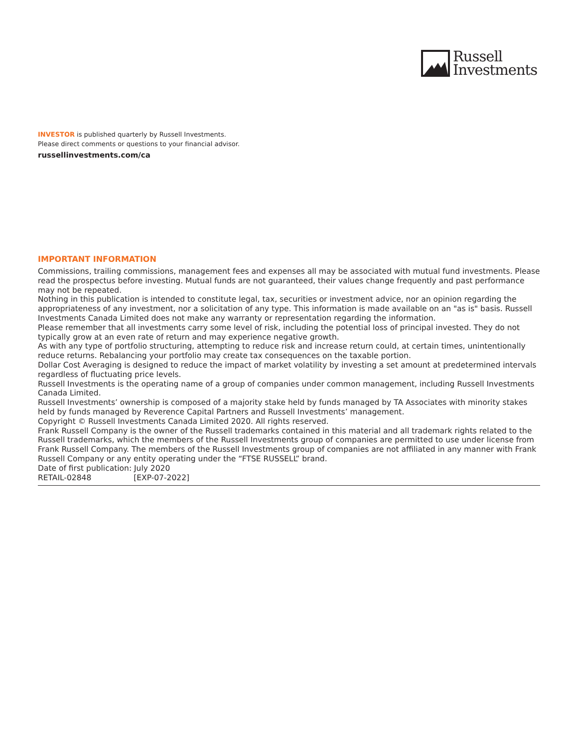Russell
Investments
INVESTOR is published quarterly by Russell Investments.
Please direct comments or questions to your financial advisor.
russellinvestments.com/ca
IMPORTANT INFORMATION
Commissions, trailing commissions, management fees and expenses all may be associated with mutual fund investments. Please read the prospectus before investing. Mutual funds are not guaranteed, their values change frequently and past performance may not be repeated.
Nothing in this publication is intended to constitute legal, tax, securities or investment advice, nor an opinion regarding the appropriateness of any investment, nor a solicitation of any type. This information is made available on an "as is" basis. Russell Investments Canada Limited does not make any warranty or representation regarding the information.
Please remember that all investments carry some level of risk, including the potential loss of principal invested. They do not typically grow at an even rate of return and may experience negative growth.
As with any type of portfolio structuring, attempting to reduce risk and increase return could, at certain times, unintentionally reduce returns. Rebalancing your portfolio may create tax consequences on the taxable portion.
Dollar Cost Averaging is designed to reduce the impact of market volatility by investing a set amount at predetermined intervals regardless of fluctuating price levels.
Russell Investments is the operating name of a group of companies under common management, including Russell Investments Canada Limited.
Russell Investments’ ownership is composed of a majority stake held by funds managed by TA Associates with minority stakes held by funds managed by Reverence Capital Partners and Russell Investments’ management.
Copyright © Russell Investments Canada Limited 2020. All rights reserved.
Frank Russell Company is the owner of the Russell trademarks contained in this material and all trademark rights related to the Russell trademarks, which the members of the Russell Investments group of companies are permitted to use under license from Frank Russell Company. The members of the Russell Investments group of companies are not affiliated in any manner with Frank Russell Company or any entity operating under the “FTSE RUSSELL” brand.
Date of first publication: July 2020
RETAIL-02848 [EXP-07-2022]